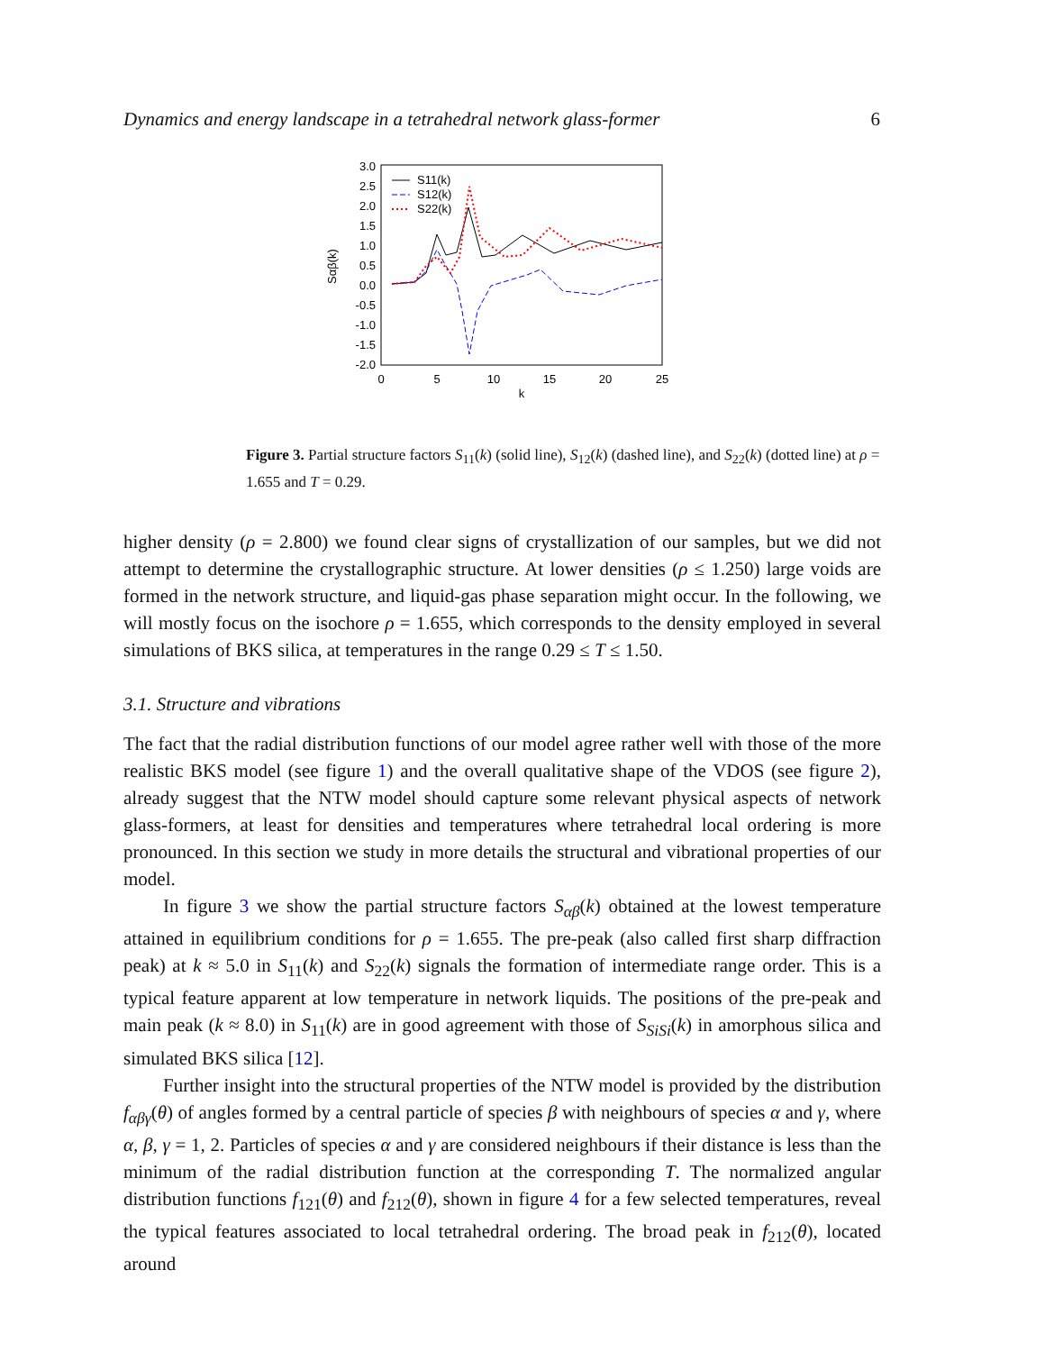Dynamics and energy landscape in a tetrahedral network glass-former 6
3.0
2.5
2.0
1.5
1.0
0.5
0.0
-0.5
-1.0
-1.5
-2.0
0
5
10
15
20
25
k
Sαβ(k)
S11(k)
S12(k)
S22(k)
Figure 3. Partial structure factors S<sub>11</sub>(k) (solid line), S<sub>12</sub>(k) (dashed line), and S<sub>22</sub>(k) (dotted line) at ρ = 1.655 and T = 0.29.
higher density (ρ = 2.800) we found clear signs of crystallization of our samples, but we did not attempt to determine the crystallographic structure. At lower densities (ρ ≤ 1.250) large voids are formed in the network structure, and liquid-gas phase separation might occur. In the following, we will mostly focus on the isochore ρ = 1.655, which corresponds to the density employed in several simulations of BKS silica, at temperatures in the range 0.29 ≤ T ≤ 1.50.
3.1. Structure and vibrations
The fact that the radial distribution functions of our model agree rather well with those of the more realistic BKS model (see figure 1) and the overall qualitative shape of the VDOS (see figure 2), already suggest that the NTW model should capture some relevant physical aspects of network glass-formers, at least for densities and temperatures where tetrahedral local ordering is more pronounced. In this section we study in more details the structural and vibrational properties of our model.
In figure 3 we show the partial structure factors S<sub>αβ</sub>(k) obtained at the lowest temperature attained in equilibrium conditions for ρ = 1.655. The pre-peak (also called first sharp diffraction peak) at k ≈ 5.0 in S<sub>11</sub>(k) and S<sub>22</sub>(k) signals the formation of intermediate range order. This is a typical feature apparent at low temperature in network liquids. The positions of the pre-peak and main peak (k ≈ 8.0) in S<sub>11</sub>(k) are in good agreement with those of S<sub>SiSi</sub>(k) in amorphous silica and simulated BKS silica [12].
Further insight into the structural properties of the NTW model is provided by the distribution f<sub>αβγ</sub>(θ) of angles formed by a central particle of species β with neighbours of species α and γ, where α, β, γ = 1, 2. Particles of species α and γ are considered neighbours if their distance is less than the minimum of the radial distribution function at the corresponding T. The normalized angular distribution functions f<sub>121</sub>(θ) and f<sub>212</sub>(θ), shown in figure 4 for a few selected temperatures, reveal the typical features associated to local tetrahedral ordering. The broad peak in f<sub>212</sub>(θ), located around